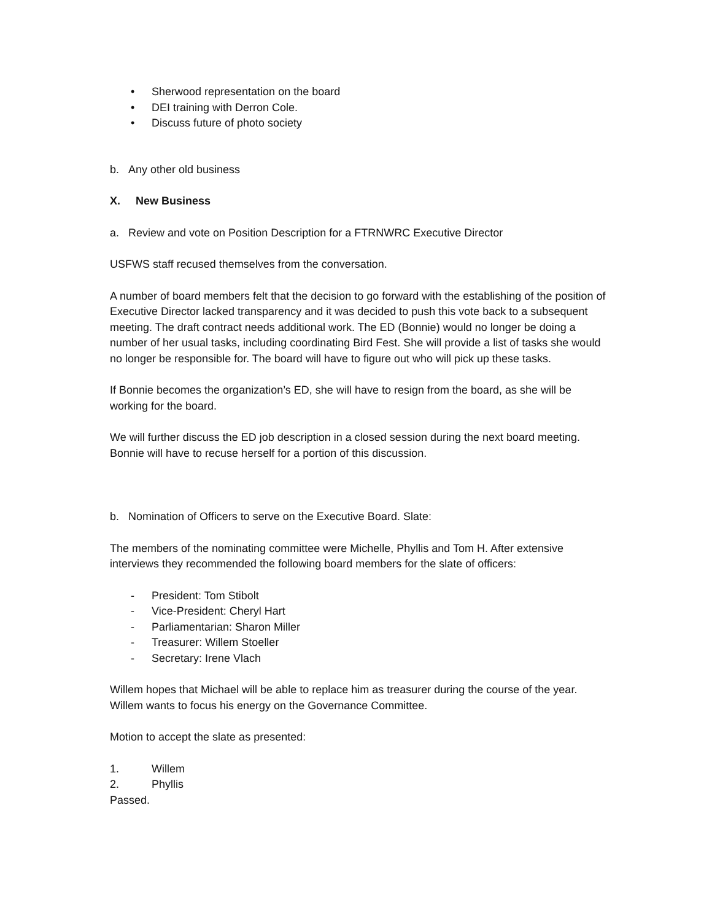• Sherwood representation on the board
• DEI training with Derron Cole.
• Discuss future of photo society
b. Any other old business
X. New Business
a. Review and vote on Position Description for a FTRNWRC Executive Director
USFWS staff recused themselves from the conversation.
A number of board members felt that the decision to go forward with the establishing of the position of Executive Director lacked transparency and it was decided to push this vote back to a subsequent meeting. The draft contract needs additional work. The ED (Bonnie) would no longer be doing a number of her usual tasks, including coordinating Bird Fest. She will provide a list of tasks she would no longer be responsible for. The board will have to figure out who will pick up these tasks.
If Bonnie becomes the organization’s ED, she will have to resign from the board, as she will be working for the board.
We will further discuss the ED job description in a closed session during the next board meeting. Bonnie will have to recuse herself for a portion of this discussion.
b. Nomination of Officers to serve on the Executive Board. Slate:
The members of the nominating committee were Michelle, Phyllis and Tom H. After extensive interviews they recommended the following board members for the slate of officers:
- President: Tom Stibolt
- Vice-President: Cheryl Hart
- Parliamentarian: Sharon Miller
- Treasurer: Willem Stoeller
- Secretary: Irene Vlach
Willem hopes that Michael will be able to replace him as treasurer during the course of the year. Willem wants to focus his energy on the Governance Committee.
Motion to accept the slate as presented:
1. Willem
2. Phyllis
Passed.